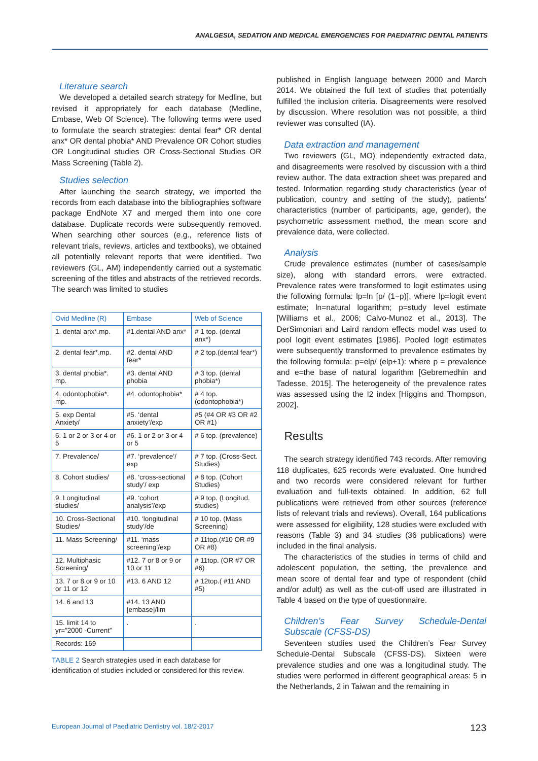ANALGESIA, SEDATION AND MEDICAL EMERGENCIES FOR PAEDIATRIC DENTAL PATIENTS
Literature search
We developed a detailed search strategy for Medline, but revised it appropriately for each database (Medline, Embase, Web Of Science). The following terms were used to formulate the search strategies: dental fear* OR dental anx* OR dental phobia* AND Prevalence OR Cohort studies OR Longitudinal studies OR Cross-Sectional Studies OR Mass Screening (Table 2).
Studies selection
After launching the search strategy, we imported the records from each database into the bibliographies software package EndNote X7 and merged them into one core database. Duplicate records were subsequently removed. When searching other sources (e.g., reference lists of relevant trials, reviews, articles and textbooks), we obtained all potentially relevant reports that were identified. Two reviewers (GL, AM) independently carried out a systematic screening of the titles and abstracts of the retrieved records. The search was limited to studies
| Ovid Medline (R) | Embase | Web of Science |
| --- | --- | --- |
| 1. dental anx*.mp. | #1.dental AND anx* | # 1 top. (dental anx*) |
| 2. dental fear*.mp. | #2. dental AND fear* | # 2 top.(dental fear*) |
| 3. dental phobia*. mp. | #3. dental AND phobia | # 3 top. (dental phobia*) |
| 4. odontophobia*. mp. | #4. odontophobia* | # 4 top. (odontophobia*) |
| 5. exp Dental Anxiety/ | #5. ‘dental anxiety’/exp | #5 (#4 OR #3 OR #2 OR #1) |
| 6. 1 or 2 or 3 or 4 or 5 | #6. 1 or 2 or 3 or 4 or 5 | # 6 top. (prevalence) |
| 7. Prevalence/ | #7. ‘prevalence’/ exp | # 7 top. (Cross-Sect. Studies) |
| 8. Cohort studies/ | #8. ‘cross-sectional study’/ exp | # 8 top. (Cohort Studies) |
| 9. Longitudinal studies/ | #9. ‘cohort analysis’/exp | # 9 top. (Longitud. studies) |
| 10. Cross-Sectional Studies/ | #10. ‘longitudinal study’/de | # 10 top. (Mass Screening) |
| 11. Mass Screening/ | #11. ‘mass screening’/exp | # 11top.(#10 OR #9 OR #8) |
| 12. Multiphasic Screening/ | #12. 7 or 8 or 9 or 10 or 11 | # 11top. (OR #7 OR #6) |
| 13. 7 or 8 or 9 or 10 or 11 or 12 | #13. 6 AND 12 | # 12top.( #11 AND #5) |
| 14. 6 and 13 | #14. 13 AND [embase]/lim | |
| 15. limit 14 to yr=”2000 -Current” | . | . |
| Records: 169 | | |
TABLE 2 Search strategies used in each database for identification of studies included or considered for this review.
published in English language between 2000 and March 2014. We obtained the full text of studies that potentially fulfilled the inclusion criteria. Disagreements were resolved by discussion. Where resolution was not possible, a third reviewer was consulted (IA).
Data extraction and management
Two reviewers (GL, MO) independently extracted data, and disagreements were resolved by discussion with a third review author. The data extraction sheet was prepared and tested. Information regarding study characteristics (year of publication, country and setting of the study), patients' characteristics (number of participants, age, gender), the psychometric assessment method, the mean score and prevalence data, were collected.
Analysis
Crude prevalence estimates (number of cases/sample size), along with standard errors, were extracted. Prevalence rates were transformed to logit estimates using the following formula: lp=ln [p/ (1−p)], where lp=logit event estimate; ln=natural logarithm; p=study level estimate [Williams et al., 2006; Calvo-Munoz et al., 2013]. The DerSimonian and Laird random effects model was used to pool logit event estimates [1986]. Pooled logit estimates were subsequently transformed to prevalence estimates by the following formula: p=elp/ (elp+1): where p = prevalence and e=the base of natural logarithm [Gebremedhin and Tadesse, 2015]. The heterogeneity of the prevalence rates was assessed using the I2 index [Higgins and Thompson, 2002].
Results
The search strategy identified 743 records. After removing 118 duplicates, 625 records were evaluated. One hundred and two records were considered relevant for further evaluation and full-texts obtained. In addition, 62 full publications were retrieved from other sources (reference lists of relevant trials and reviews). Overall, 164 publications were assessed for eligibility, 128 studies were excluded with reasons (Table 3) and 34 studies (36 publications) were included in the final analysis.
The characteristics of the studies in terms of child and adolescent population, the setting, the prevalence and mean score of dental fear and type of respondent (child and/or adult) as well as the cut-off used are illustrated in Table 4 based on the type of questionnaire.
Children’s Fear Survey Schedule-Dental Subscale (CFSS-DS)
Seventeen studies used the Children’s Fear Survey Schedule-Dental Subscale (CFSS-DS). Sixteen were prevalence studies and one was a longitudinal study. The studies were performed in different geographical areas: 5 in the Netherlands, 2 in Taiwan and the remaining in
European Journal of Paediatric Dentistry vol. 18/2-2017 123